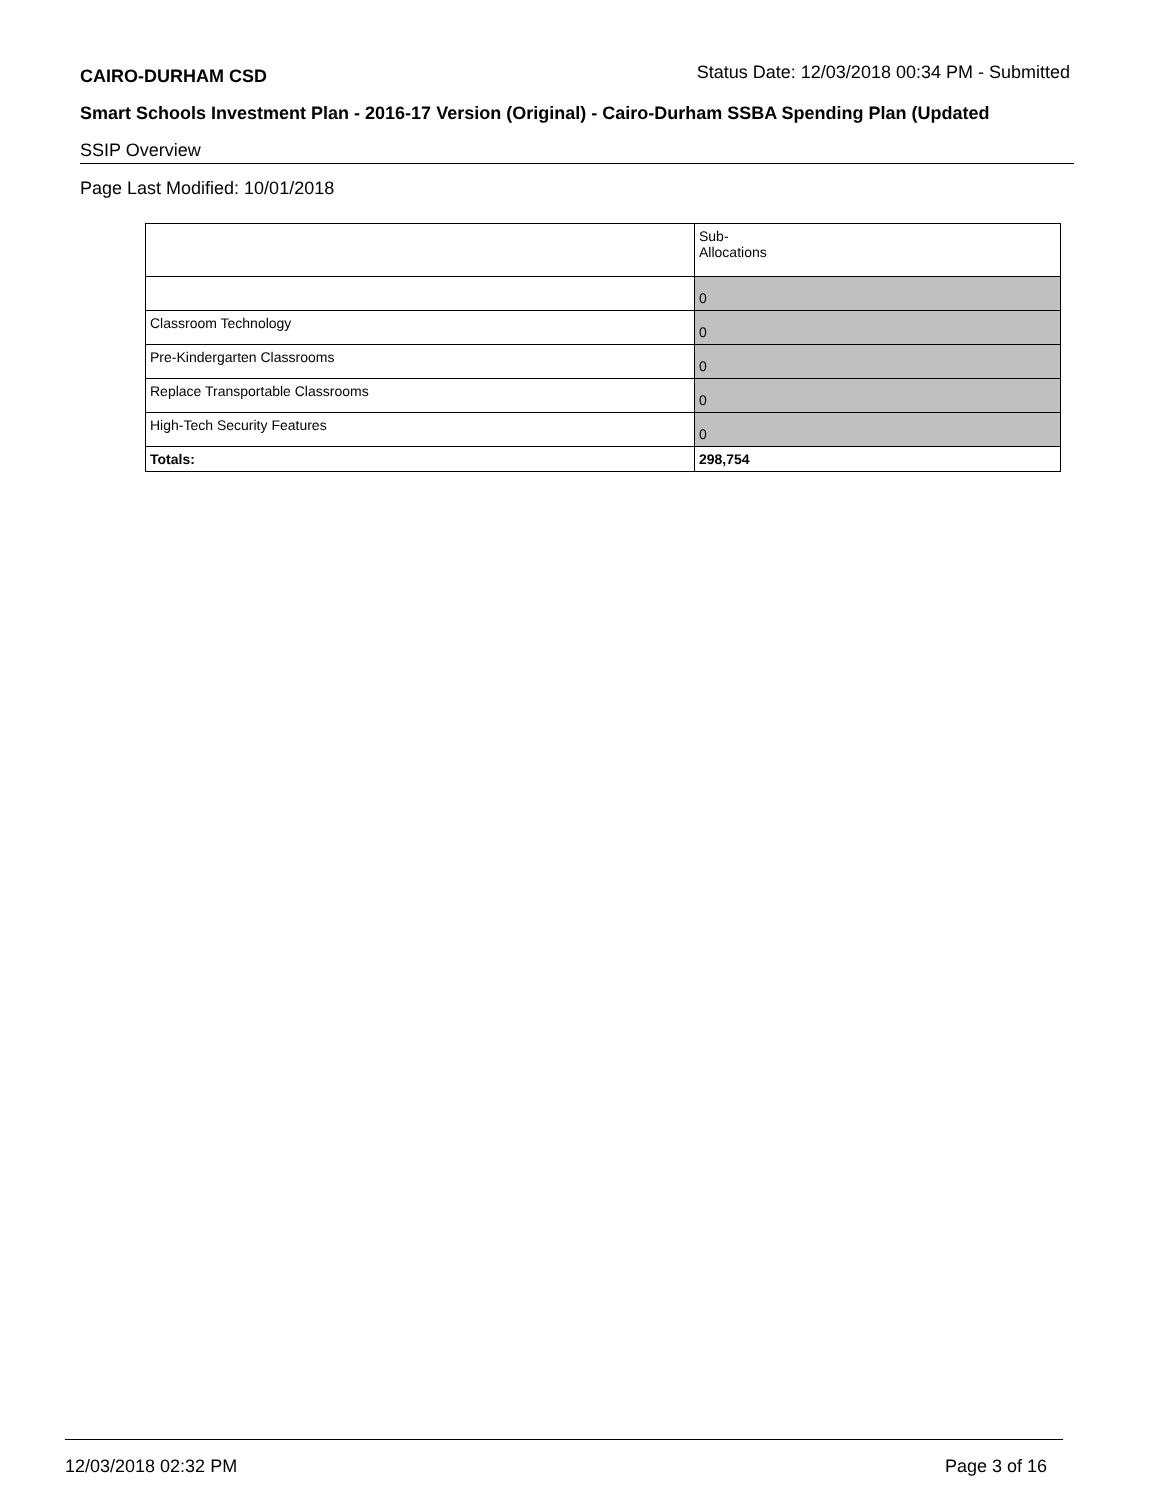CAIRO-DURHAM CSD Status Date: 12/03/2018 00:34 PM - Submitted
Smart Schools Investment Plan - 2016-17 Version (Original) - Cairo-Durham SSBA Spending Plan (Updated
SSIP Overview
Page Last Modified: 10/01/2018
| | Sub- Allocations |
| | 0 |
| Classroom Technology | 0 |
| Pre-Kindergarten Classrooms | 0 |
| Replace Transportable Classrooms | 0 |
| High-Tech Security Features | 0 |
| Totals: | 298,754 |
12/03/2018 02:32 PM Page 3 of 16